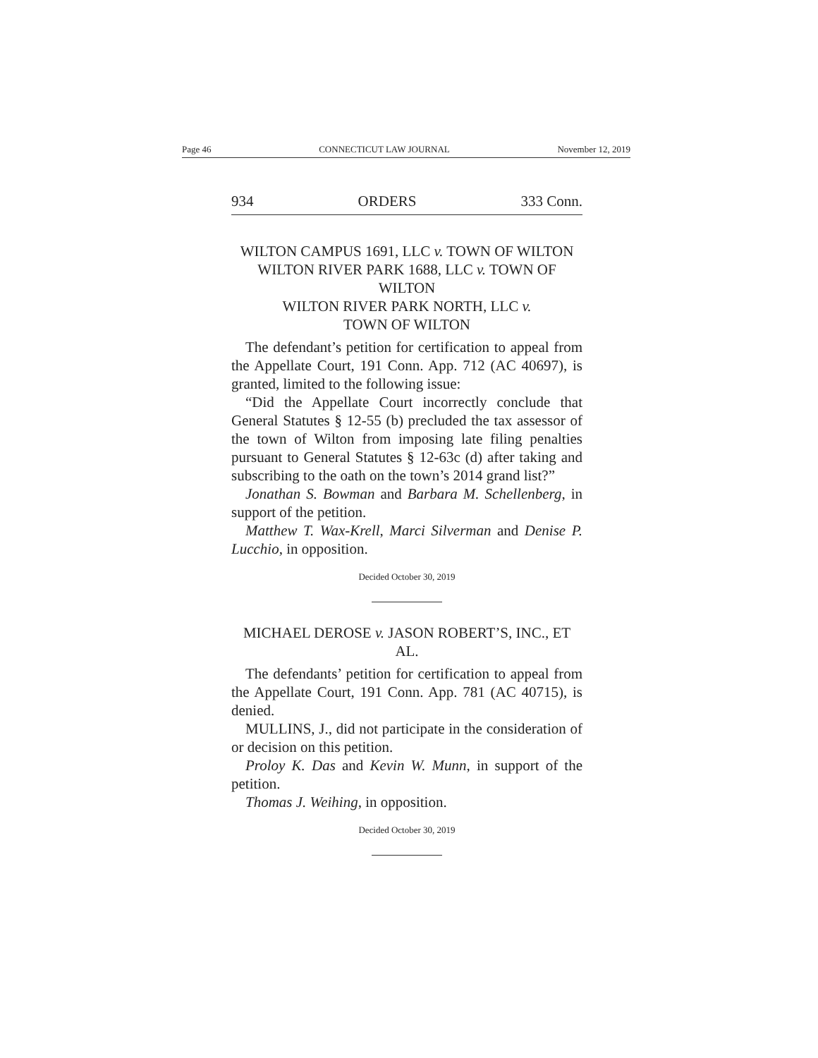Page 46 CONNECTICUT LAW JOURNAL November 12, 2019
934 ORDERS 333 Conn.
WILTON CAMPUS 1691, LLC v. TOWN OF WILTON
WILTON RIVER PARK 1688, LLC v. TOWN OF WILTON
WILTON RIVER PARK NORTH, LLC v.
TOWN OF WILTON
The defendant’s petition for certification to appeal from the Appellate Court, 191 Conn. App. 712 (AC 40697), is granted, limited to the following issue:
“Did the Appellate Court incorrectly conclude that General Statutes § 12-55 (b) precluded the tax assessor of the town of Wilton from imposing late filing penalties pursuant to General Statutes § 12-63c (d) after taking and subscribing to the oath on the town’s 2014 grand list?”
Jonathan S. Bowman and Barbara M. Schellenberg, in support of the petition.
Matthew T. Wax-Krell, Marci Silverman and Denise P. Lucchio, in opposition.
Decided October 30, 2019
MICHAEL DEROSE v. JASON ROBERT’S, INC., ET AL.
The defendants’ petition for certification to appeal from the Appellate Court, 191 Conn. App. 781 (AC 40715), is denied.
MULLINS, J., did not participate in the consideration of or decision on this petition.
Proloy K. Das and Kevin W. Munn, in support of the petition.
Thomas J. Weihing, in opposition.
Decided October 30, 2019